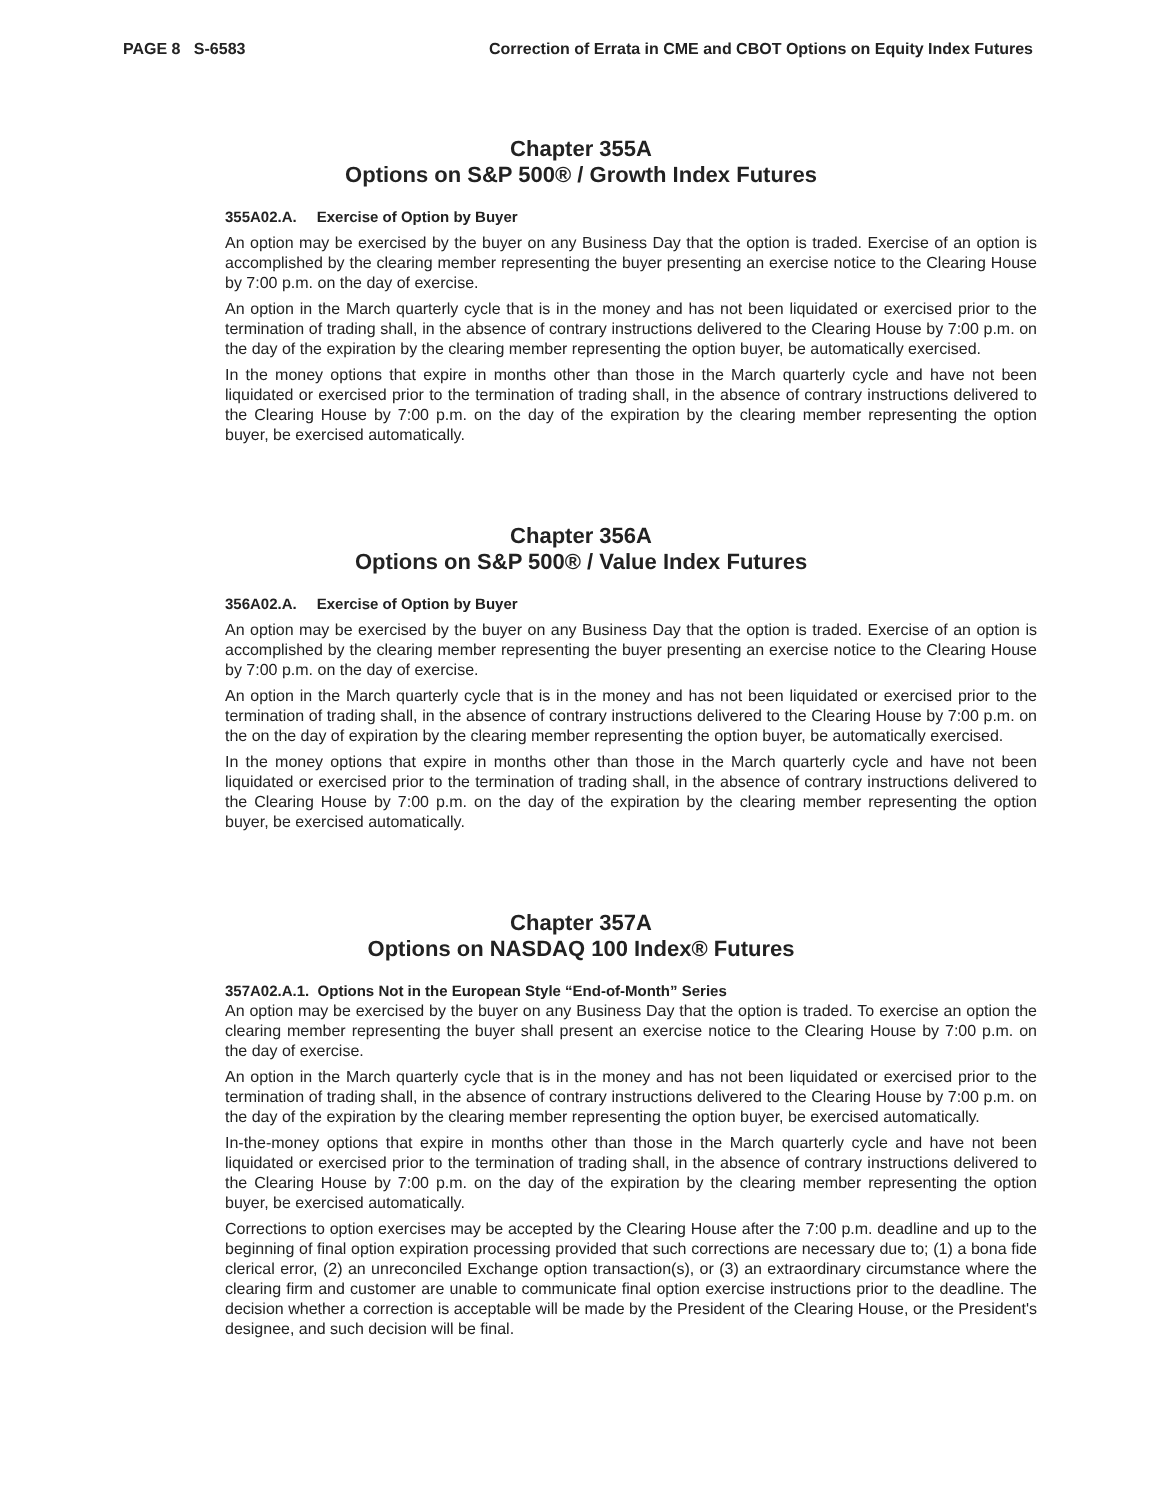PAGE 8 S-6583 Correction of Errata in CME and CBOT Options on Equity Index Futures
Chapter 355A
Options on S&P 500® / Growth Index Futures
355A02.A. Exercise of Option by Buyer
An option may be exercised by the buyer on any Business Day that the option is traded. Exercise of an option is accomplished by the clearing member representing the buyer presenting an exercise notice to the Clearing House by 7:00 p.m. on the day of exercise.
An option in the March quarterly cycle that is in the money and has not been liquidated or exercised prior to the termination of trading shall, in the absence of contrary instructions delivered to the Clearing House by 7:00 p.m. on the day of the expiration by the clearing member representing the option buyer, be automatically exercised.
In the money options that expire in months other than those in the March quarterly cycle and have not been liquidated or exercised prior to the termination of trading shall, in the absence of contrary instructions delivered to the Clearing House by 7:00 p.m. on the day of the expiration by the clearing member representing the option buyer, be exercised automatically.
Chapter 356A
Options on S&P 500® / Value Index Futures
356A02.A. Exercise of Option by Buyer
An option may be exercised by the buyer on any Business Day that the option is traded. Exercise of an option is accomplished by the clearing member representing the buyer presenting an exercise notice to the Clearing House by 7:00 p.m. on the day of exercise.
An option in the March quarterly cycle that is in the money and has not been liquidated or exercised prior to the termination of trading shall, in the absence of contrary instructions delivered to the Clearing House by 7:00 p.m. on the on the day of expiration by the clearing member representing the option buyer, be automatically exercised.
In the money options that expire in months other than those in the March quarterly cycle and have not been liquidated or exercised prior to the termination of trading shall, in the absence of contrary instructions delivered to the Clearing House by 7:00 p.m. on the day of the expiration by the clearing member representing the option buyer, be exercised automatically.
Chapter 357A
Options on NASDAQ 100 Index® Futures
357A02.A.1. Options Not in the European Style “End-of-Month” Series
An option may be exercised by the buyer on any Business Day that the option is traded. To exercise an option the clearing member representing the buyer shall present an exercise notice to the Clearing House by 7:00 p.m. on the day of exercise.
An option in the March quarterly cycle that is in the money and has not been liquidated or exercised prior to the termination of trading shall, in the absence of contrary instructions delivered to the Clearing House by 7:00 p.m. on the day of the expiration by the clearing member representing the option buyer, be exercised automatically.
In-the-money options that expire in months other than those in the March quarterly cycle and have not been liquidated or exercised prior to the termination of trading shall, in the absence of contrary instructions delivered to the Clearing House by 7:00 p.m. on the day of the expiration by the clearing member representing the option buyer, be exercised automatically.
Corrections to option exercises may be accepted by the Clearing House after the 7:00 p.m. deadline and up to the beginning of final option expiration processing provided that such corrections are necessary due to; (1) a bona fide clerical error, (2) an unreconciled Exchange option transaction(s), or (3) an extraordinary circumstance where the clearing firm and customer are unable to communicate final option exercise instructions prior to the deadline. The decision whether a correction is acceptable will be made by the President of the Clearing House, or the President's designee, and such decision will be final.